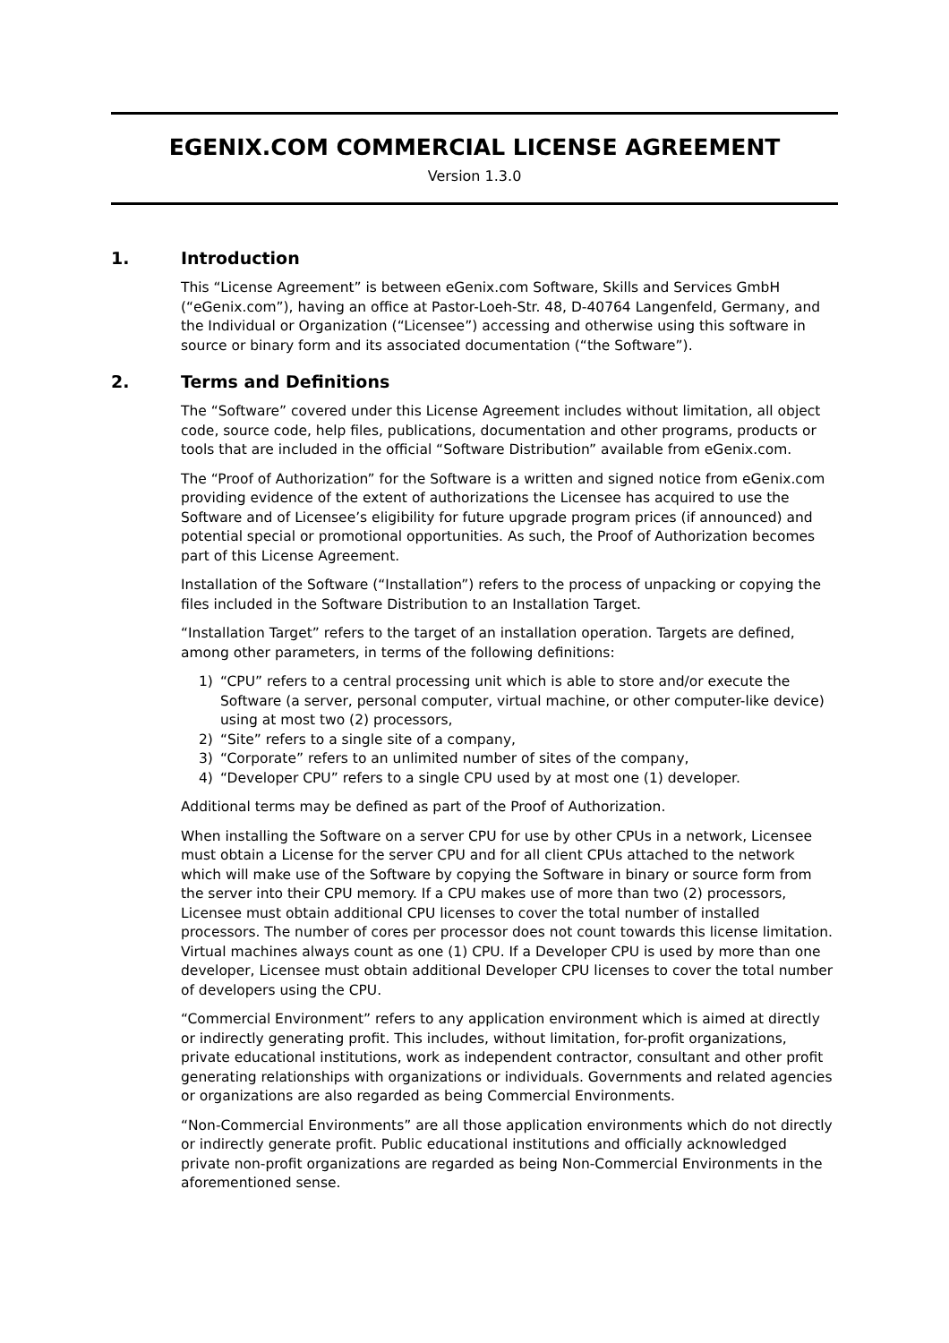EGENIX.COM COMMERCIAL LICENSE AGREEMENT
Version 1.3.0
1. Introduction
This “License Agreement” is between eGenix.com Software, Skills and Services GmbH (“eGenix.com”), having an office at Pastor-Loeh-Str. 48, D-40764 Langenfeld, Germany, and the Individual or Organization (“Licensee”) accessing and otherwise using this software in source or binary form and its associated documentation (“the Software”).
2. Terms and Definitions
The “Software” covered under this License Agreement includes without limitation, all object code, source code, help files, publications, documentation and other programs, products or tools that are included in the official “Software Distribution” available from eGenix.com.
The “Proof of Authorization” for the Software is a written and signed notice from eGenix.com providing evidence of the extent of authorizations the Licensee has acquired to use the Software and of Licensee’s eligibility for future upgrade program prices (if announced) and potential special or promotional opportunities. As such, the Proof of Authorization becomes part of this License Agreement.
Installation of the Software (“Installation”) refers to the process of unpacking or copying the files included in the Software Distribution to an Installation Target.
“Installation Target” refers to the target of an installation operation. Targets are defined, among other parameters, in terms of the following definitions:
1) “CPU” refers to a central processing unit which is able to store and/or execute the Software (a server, personal computer, virtual machine, or other computer-like device) using at most two (2) processors,
2) “Site” refers to a single site of a company,
3) “Corporate” refers to an unlimited number of sites of the company,
4) “Developer CPU” refers to a single CPU used by at most one (1) developer.
Additional terms may be defined as part of the Proof of Authorization.
When installing the Software on a server CPU for use by other CPUs in a network, Licensee must obtain a License for the server CPU and for all client CPUs attached to the network which will make use of the Software by copying the Software in binary or source form from the server into their CPU memory. If a CPU makes use of more than two (2) processors, Licensee must obtain additional CPU licenses to cover the total number of installed processors. The number of cores per processor does not count towards this license limitation. Virtual machines always count as one (1) CPU. If a Developer CPU is used by more than one developer, Licensee must obtain additional Developer CPU licenses to cover the total number of developers using the CPU.
“Commercial Environment” refers to any application environment which is aimed at directly or indirectly generating profit. This includes, without limitation, for-profit organizations, private educational institutions, work as independent contractor, consultant and other profit generating relationships with organizations or individuals. Governments and related agencies or organizations are also regarded as being Commercial Environments.
“Non-Commercial Environments” are all those application environments which do not directly or indirectly generate profit. Public educational institutions and officially acknowledged private non-profit organizations are regarded as being Non-Commercial Environments in the aforementioned sense.